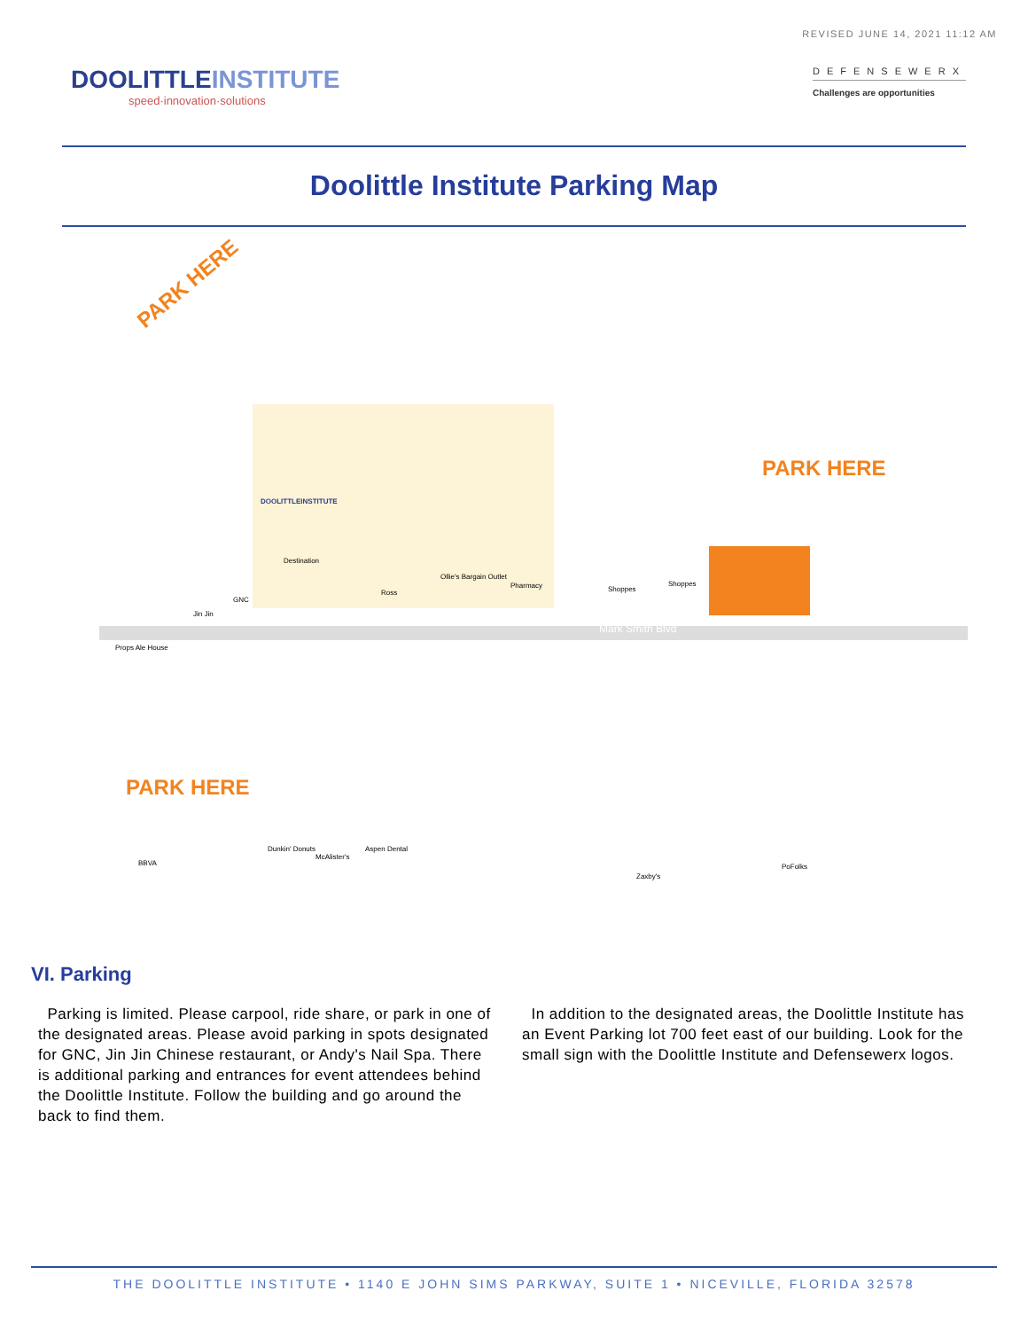REVISED JUNE 14, 2021 11:12 AM
DOOLITTLEINSTITUTE
speed·innovation·solutions
DEFENSEWERX
Challenges are opportunities
Doolittle Institute Parking Map
PARK HERE
PARK HERE
PARK HERE
DOOLITTLEINSTITUTE
Destination
Ollie's Bargain Outlet
Pharmacy
Ross
GNC
Jin Jin
Shoppes
Shoppes
Mark Smith Blvd
Props Ale House
BBVA
Dunkin' Donuts
McAlister's
Aspen Dental
Zaxby's
PoFolks
VI. Parking
Parking is limited. Please carpool, ride share, or park in one of the designated areas. Please avoid parking in spots designated for GNC, Jin Jin Chinese restaurant, or Andy's Nail Spa. There is additional parking and entrances for event attendees behind the Doolittle Institute. Follow the building and go around the back to find them.
In addition to the designated areas, the Doolittle Institute has an Event Parking lot 700 feet east of our building. Look for the small sign with the Doolittle Institute and Defensewerx logos.
THE DOOLITTLE INSTITUTE • 1140 E JOHN SIMS PARKWAY, SUITE 1 • NICEVILLE, FLORIDA 32578